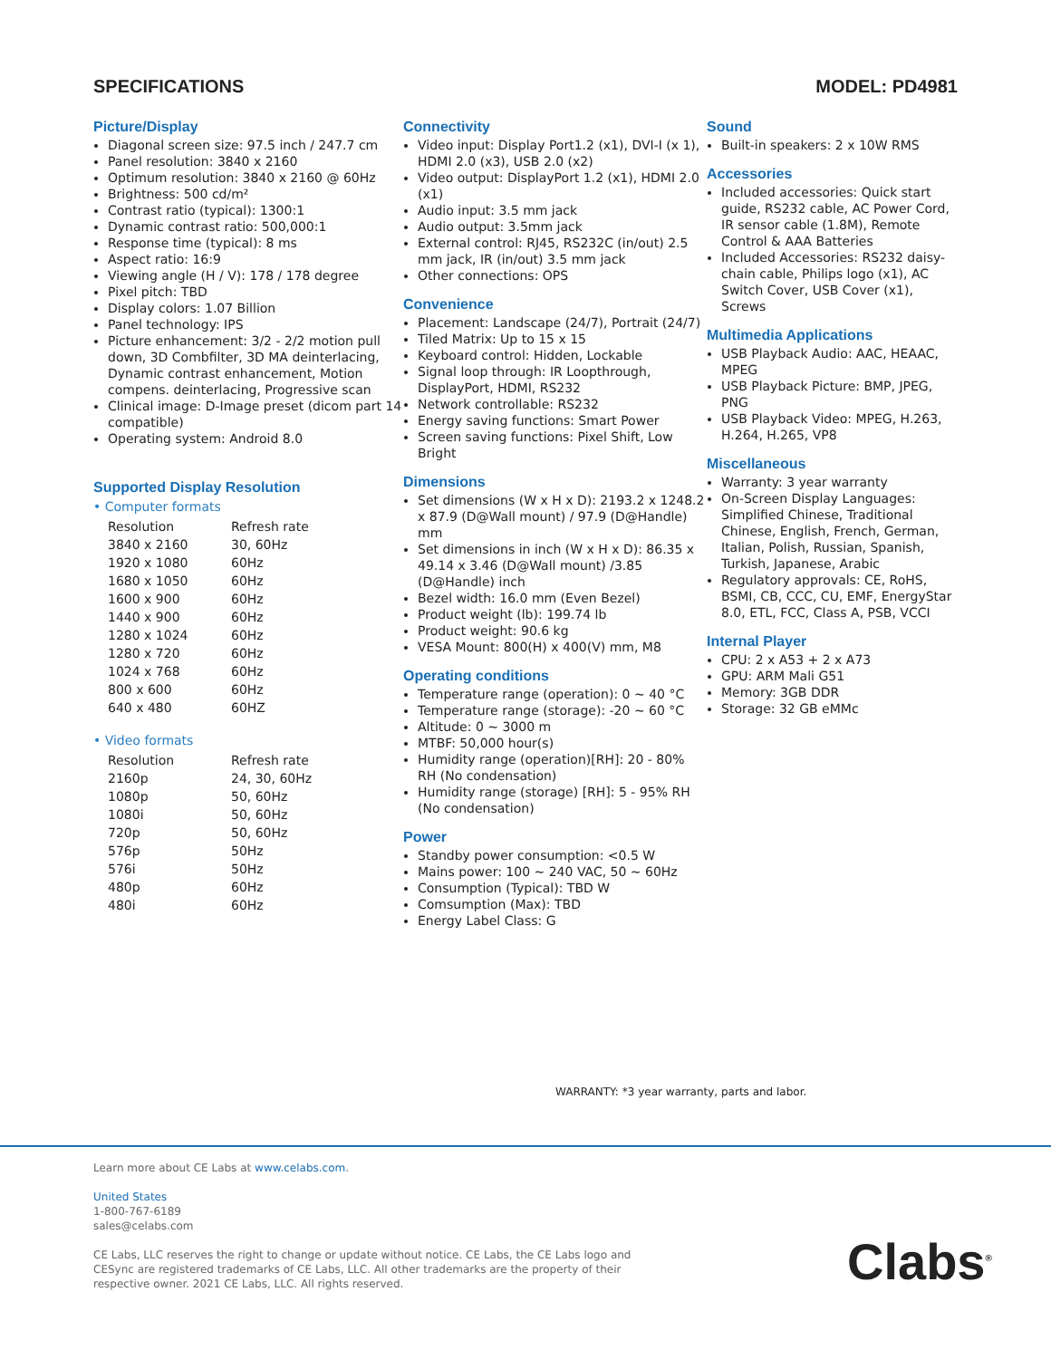SPECIFICATIONS MODEL: PD4981
Picture/Display
Diagonal screen size: 97.5 inch / 247.7 cm
Panel resolution: 3840 x 2160
Optimum resolution: 3840 x 2160 @ 60Hz
Brightness: 500 cd/m²
Contrast ratio (typical): 1300:1
Dynamic contrast ratio: 500,000:1
Response time (typical): 8 ms
Aspect ratio: 16:9
Viewing angle (H / V): 178 / 178 degree
Pixel pitch: TBD
Display colors: 1.07 Billion
Panel technology: IPS
Picture enhancement: 3/2 - 2/2 motion pull down, 3D Combfilter, 3D MA deinterlacing, Dynamic contrast enhancement, Motion compens. deinterlacing, Progressive scan
Clinical image: D-Image preset (dicom part 14 compatible)
Operating system: Android 8.0
Supported Display Resolution
• Computer formats
| Resolution | Refresh rate |
| 3840 x 2160 | 30, 60Hz |
| 1920 x 1080 | 60Hz |
| 1680 x 1050 | 60Hz |
| 1600 x 900 | 60Hz |
| 1440 x 900 | 60Hz |
| 1280 x 1024 | 60Hz |
| 1280 x 720 | 60Hz |
| 1024 x 768 | 60Hz |
| 800 x 600 | 60Hz |
| 640 x 480 | 60HZ |
• Video formats
| Resolution | Refresh rate |
| 2160p | 24, 30, 60Hz |
| 1080p | 50, 60Hz |
| 1080i | 50, 60Hz |
| 720p | 50, 60Hz |
| 576p | 50Hz |
| 576i | 50Hz |
| 480p | 60Hz |
| 480i | 60Hz |
Connectivity
Video input: Display Port1.2 (x1), DVI-I (x 1), HDMI 2.0 (x3), USB 2.0 (x2)
Video output: DisplayPort 1.2 (x1), HDMI 2.0 (x1)
Audio input: 3.5 mm jack
Audio output: 3.5mm jack
External control: RJ45, RS232C (in/out) 2.5 mm jack, IR (in/out) 3.5 mm jack
Other connections: OPS
Convenience
Placement: Landscape (24/7), Portrait (24/7)
Tiled Matrix: Up to 15 x 15
Keyboard control: Hidden, Lockable
Signal loop through: IR Loopthrough, DisplayPort, HDMI, RS232
Network controllable: RS232
Energy saving functions: Smart Power
Screen saving functions: Pixel Shift, Low Bright
Dimensions
Set dimensions (W x H x D): 2193.2 x 1248.2 x 87.9 (D@Wall mount) / 97.9 (D@Handle) mm
Set dimensions in inch (W x H x D): 86.35 x 49.14 x 3.46 (D@Wall mount) /3.85 (D@Handle) inch
Bezel width: 16.0 mm (Even Bezel)
Product weight (lb): 199.74 lb
Product weight: 90.6 kg
VESA Mount: 800(H) x 400(V) mm, M8
Operating conditions
Temperature range (operation): 0 ~ 40 °C
Temperature range (storage): -20 ~ 60 °C
Altitude: 0 ~ 3000 m
MTBF: 50,000 hour(s)
Humidity range (operation)[RH]: 20 - 80% RH (No condensation)
Humidity range (storage) [RH]: 5 - 95% RH (No condensation)
Power
Standby power consumption: <0.5 W
Mains power: 100 ~ 240 VAC, 50 ~ 60Hz
Consumption (Typical): TBD W
Comsumption (Max): TBD
Energy Label Class: G
Sound
Built-in speakers: 2 x 10W RMS
Accessories
Included accessories: Quick start guide, RS232 cable, AC Power Cord, IR sensor cable (1.8M), Remote Control & AAA Batteries
Included Accessories: RS232 daisy-chain cable, Philips logo (x1), AC Switch Cover, USB Cover (x1), Screws
Multimedia Applications
USB Playback Audio: AAC, HEAAC, MPEG
USB Playback Picture: BMP, JPEG, PNG
USB Playback Video: MPEG, H.263, H.264, H.265, VP8
Miscellaneous
Warranty: 3 year warranty
On-Screen Display Languages: Simplified Chinese, Traditional Chinese, English, French, German, Italian, Polish, Russian, Spanish, Turkish, Japanese, Arabic
Regulatory approvals: CE, RoHS, BSMI, CB, CCC, CU, EMF, EnergyStar 8.0, ETL, FCC, Class A, PSB, VCCI
Internal Player
CPU: 2 x A53 + 2 x A73
GPU: ARM Mali G51
Memory: 3GB DDR
Storage: 32 GB eMMc
WARRANTY: *3 year warranty, parts and labor.
Learn more about CE Labs at www.celabs.com.
United States
1-800-767-6189
sales@celabs.com
CE Labs, LLC reserves the right to change or update without notice. CE Labs, the CE Labs logo and CESync are registered trademarks of CE Labs, LLC. All other trademarks are the property of their respective owner. 2021 CE Labs, LLC. All rights reserved.
Clabs<sup>®</sup>